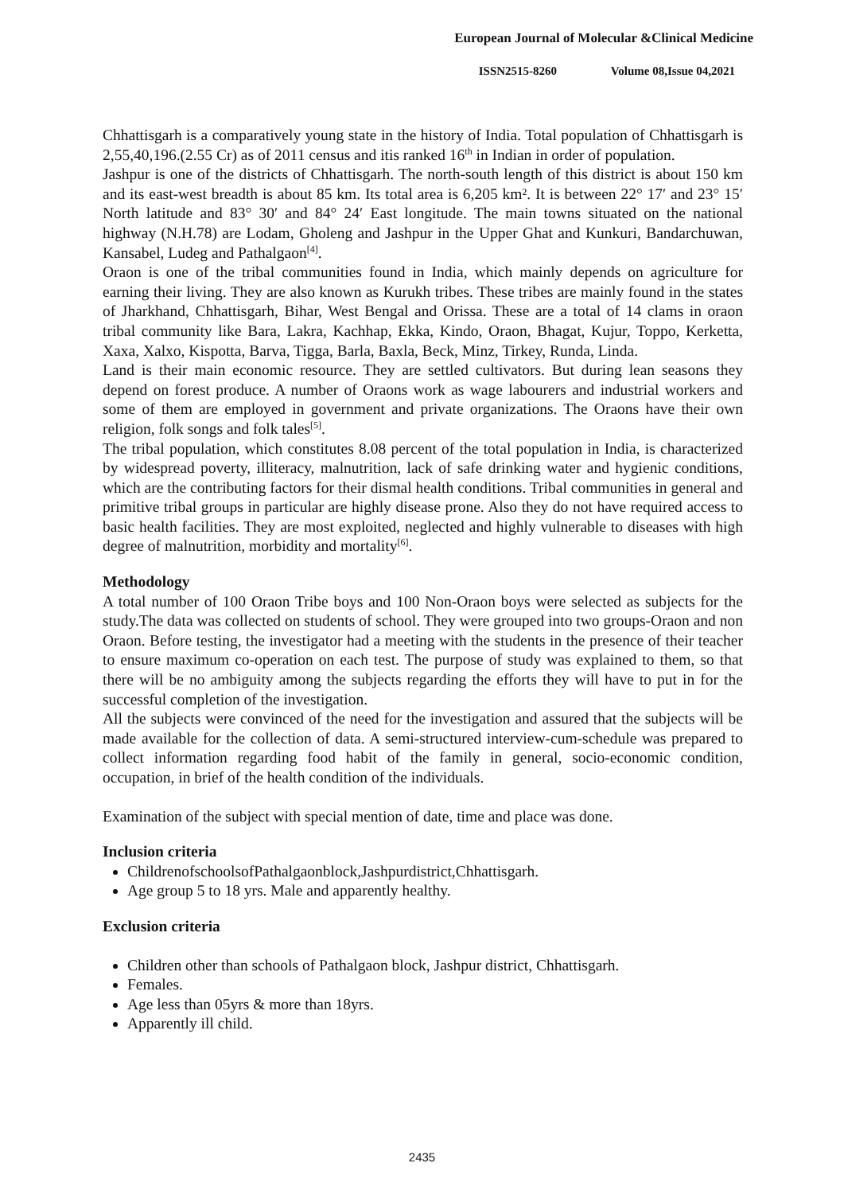European Journal of Molecular &Clinical Medicine
ISSN2515-8260 Volume 08,Issue 04,2021
Chhattisgarh is a comparatively young state in the history of India. Total population of Chhattisgarh is 2,55,40,196.(2.55 Cr) as of 2011 census and itis ranked 16<sup>th</sup> in Indian in order of population.
Jashpur is one of the districts of Chhattisgarh. The north-south length of this district is about 150 km and its east-west breadth is about 85 km. Its total area is 6,205 km². It is between 22° 17′ and 23° 15′ North latitude and 83° 30′ and 84° 24′ East longitude. The main towns situated on the national highway (N.H.78) are Lodam, Gholeng and Jashpur in the Upper Ghat and Kunkuri, Bandarchuwan, Kansabel, Ludeg and Pathalgaon<sup>[4]</sup>.
Oraon is one of the tribal communities found in India, which mainly depends on agriculture for earning their living. They are also known as Kurukh tribes. These tribes are mainly found in the states of Jharkhand, Chhattisgarh, Bihar, West Bengal and Orissa. These are a total of 14 clams in oraon tribal community like Bara, Lakra, Kachhap, Ekka, Kindo, Oraon, Bhagat, Kujur, Toppo, Kerketta, Xaxa, Xalxo, Kispotta, Barva, Tigga, Barla, Baxla, Beck, Minz, Tirkey, Runda, Linda.
Land is their main economic resource. They are settled cultivators. But during lean seasons they depend on forest produce. A number of Oraons work as wage labourers and industrial workers and some of them are employed in government and private organizations. The Oraons have their own religion, folk songs and folk tales<sup>[5]</sup>.
The tribal population, which constitutes 8.08 percent of the total population in India, is characterized by widespread poverty, illiteracy, malnutrition, lack of safe drinking water and hygienic conditions, which are the contributing factors for their dismal health conditions. Tribal communities in general and primitive tribal groups in particular are highly disease prone. Also they do not have required access to basic health facilities. They are most exploited, neglected and highly vulnerable to diseases with high degree of malnutrition, morbidity and mortality<sup>[6]</sup>.
Methodology
A total number of 100 Oraon Tribe boys and 100 Non-Oraon boys were selected as subjects for the study.The data was collected on students of school. They were grouped into two groups-Oraon and non Oraon. Before testing, the investigator had a meeting with the students in the presence of their teacher to ensure maximum co-operation on each test. The purpose of study was explained to them, so that there will be no ambiguity among the subjects regarding the efforts they will have to put in for the successful completion of the investigation.
All the subjects were convinced of the need for the investigation and assured that the subjects will be made available for the collection of data. A semi-structured interview-cum-schedule was prepared to collect information regarding food habit of the family in general, socio-economic condition, occupation, in brief of the health condition of the individuals.
Examination of the subject with special mention of date, time and place was done.
Inclusion criteria
ChildrenofschoolsofPathalgaonblock,Jashpurdistrict,Chhattisgarh.
Age group 5 to 18 yrs. Male and apparently healthy.
Exclusion criteria
Children other than schools of Pathalgaon block, Jashpur district, Chhattisgarh.
Females.
Age less than 05yrs & more than 18yrs.
Apparently ill child.
2435